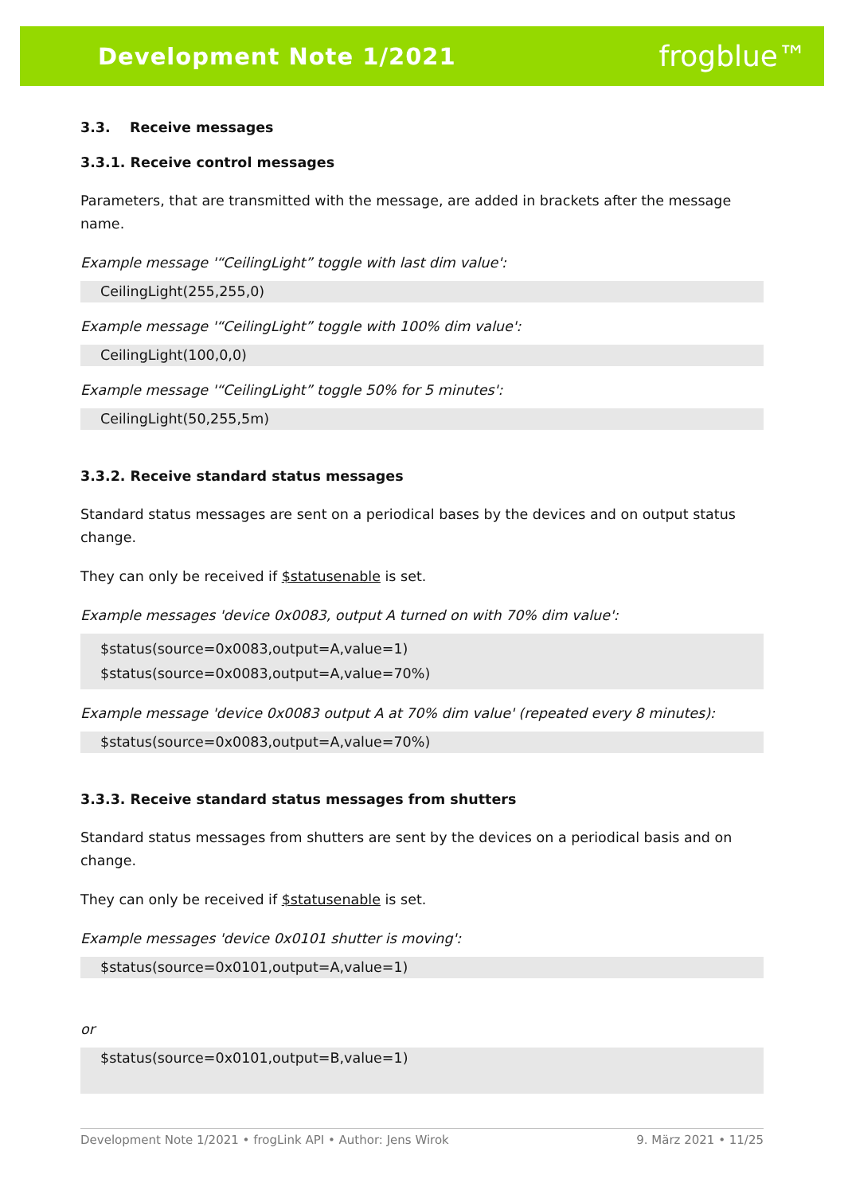Development Note 1/2021 frogblue™
3.3. Receive messages
3.3.1. Receive control messages
Parameters, that are transmitted with the message, are added in brackets after the message name.
Example message '“CeilingLight” toggle with last dim value':
CeilingLight(255,255,0)
Example message '“CeilingLight” toggle with 100% dim value':
CeilingLight(100,0,0)
Example message '“CeilingLight” toggle 50% for 5 minutes':
CeilingLight(50,255,5m)
3.3.2. Receive standard status messages
Standard status messages are sent on a periodical bases by the devices and on output status change.
They can only be received if $statusenable is set.
Example messages 'device 0x0083, output A turned on with 70% dim value':
$status(source=0x0083,output=A,value=1)
$status(source=0x0083,output=A,value=70%)
Example message 'device 0x0083 output A at 70% dim value' (repeated every 8 minutes):
$status(source=0x0083,output=A,value=70%)
3.3.3. Receive standard status messages from shutters
Standard status messages from shutters are sent by the devices on a periodical basis and on change.
They can only be received if $statusenable is set.
Example messages 'device 0x0101 shutter is moving':
$status(source=0x0101,output=A,value=1)
or
$status(source=0x0101,output=B,value=1)
Development Note 1/2021 • frogLink API • Author: Jens Wirok 9. März 2021 • 11/25